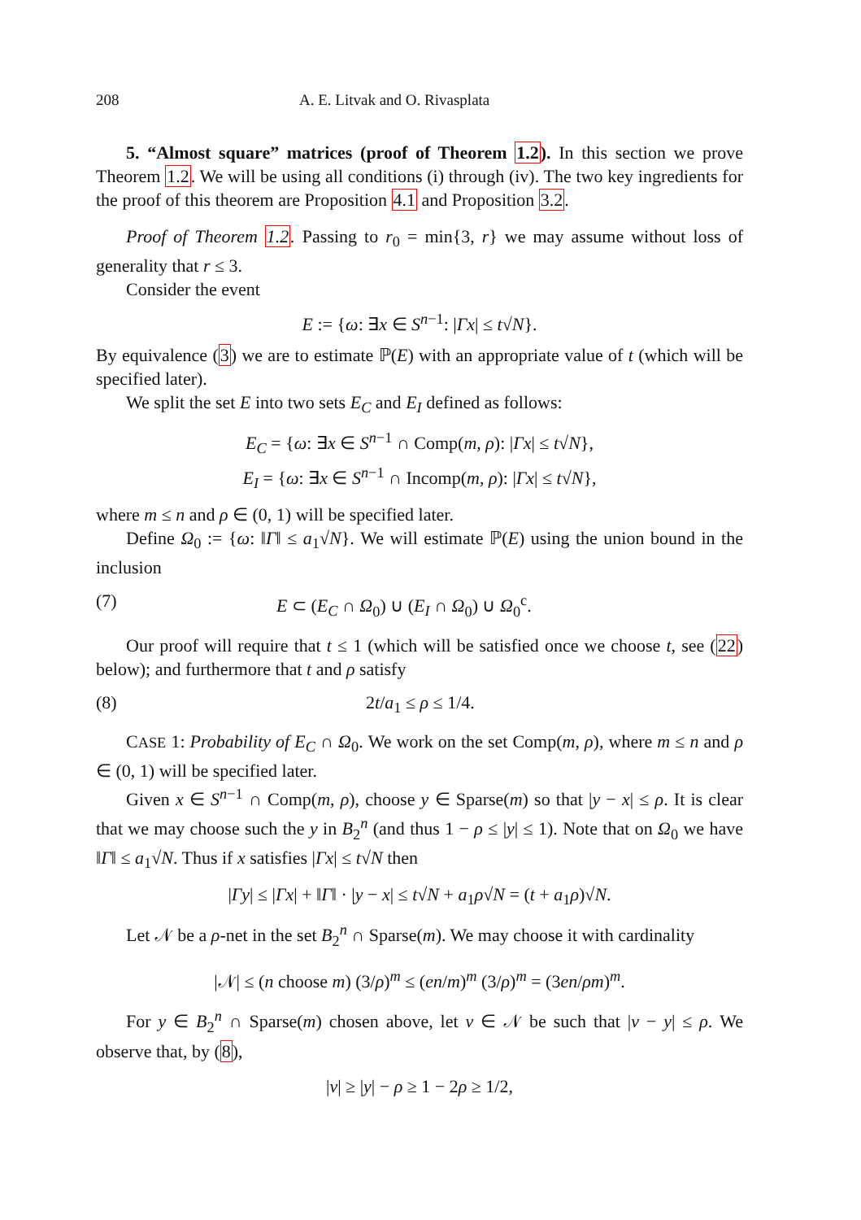208 A. E. Litvak and O. Rivasplata
5. “Almost square” matrices (proof of Theorem 1.2). In this section we prove Theorem 1.2. We will be using all conditions (i) through (iv). The two key ingredients for the proof of this theorem are Proposition 4.1 and Proposition 3.2.
Proof of Theorem 1.2. Passing to r<sub>0</sub> = min{3, r} we may assume without loss of generality that r ≤ 3.
Consider the event
E := {ω: ∃x ∈ S<sup>n−1</sup>: |Γx| ≤ t√N}.
By equivalence (3) we are to estimate ℙ(E) with an appropriate value of t (which will be specified later).
We split the set E into two sets E<sub>C</sub> and E<sub>I</sub> defined as follows:
E<sub>C</sub> = {ω: ∃x ∈ S<sup>n−1</sup> ∩ Comp(m, ρ): |Γx| ≤ t√N},
E<sub>I</sub> = {ω: ∃x ∈ S<sup>n−1</sup> ∩ Incomp(m, ρ): |Γx| ≤ t√N},
where m ≤ n and ρ ∈ (0, 1) will be specified later.
Define Ω<sub>0</sub> := {ω: ‖Γ‖ ≤ a<sub>1</sub>√N}. We will estimate ℙ(E) using the union bound in the inclusion
(7) E ⊂ (E<sub>C</sub> ∩ Ω<sub>0</sub>) ∪ (E<sub>I</sub> ∩ Ω<sub>0</sub>) ∪ Ω<sub>0</sub><sup>c</sup>.
Our proof will require that t ≤ 1 (which will be satisfied once we choose t, see (22) below); and furthermore that t and ρ satisfy
(8) 2t/a<sub>1</sub> ≤ ρ ≤ 1/4.
CASE 1: Probability of E<sub>C</sub> ∩ Ω<sub>0</sub>. We work on the set Comp(m, ρ), where m ≤ n and ρ ∈ (0, 1) will be specified later.
Given x ∈ S<sup>n−1</sup> ∩ Comp(m, ρ), choose y ∈ Sparse(m) so that |y − x| ≤ ρ. It is clear that we may choose such the y in B<sub>2</sub><sup>n</sup> (and thus 1 − ρ ≤ |y| ≤ 1). Note that on Ω<sub>0</sub> we have ‖Γ‖ ≤ a<sub>1</sub>√N. Thus if x satisfies |Γx| ≤ t√N then
|Γy| ≤ |Γx| + ‖Γ‖ · |y − x| ≤ t√N + a<sub>1</sub>ρ√N = (t + a<sub>1</sub>ρ)√N.
Let 𝒩 be a ρ-net in the set B<sub>2</sub><sup>n</sup> ∩ Sparse(m). We may choose it with cardinality
|𝒩| ≤ (n choose m) (3/ρ)<sup>m</sup> ≤ (en/m)<sup>m</sup> (3/ρ)<sup>m</sup> = (3en/ρm)<sup>m</sup>.
For y ∈ B<sub>2</sub><sup>n</sup> ∩ Sparse(m) chosen above, let v ∈ 𝒩 be such that |v − y| ≤ ρ. We observe that, by (8),
|v| ≥ |y| − ρ ≥ 1 − 2ρ ≥ 1/2,